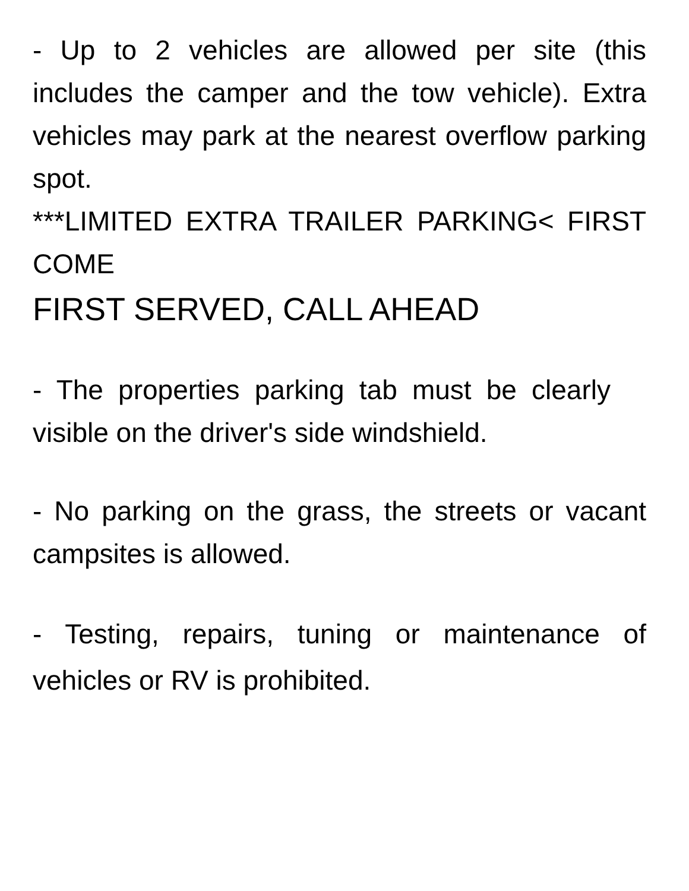- Up to 2 vehicles are allowed per site (this includes the camper and the tow vehicle). Extra vehicles may park at the nearest overflow parking spot.
***LIMITED EXTRA TRAILER PARKING< FIRST COME
FIRST SERVED, CALL AHEAD
- The properties parking tab must be clearly visible on the driver's side windshield.
- No parking on the grass, the streets or vacant campsites is allowed.
- Testing, repairs, tuning or maintenance of vehicles or RV is prohibited.